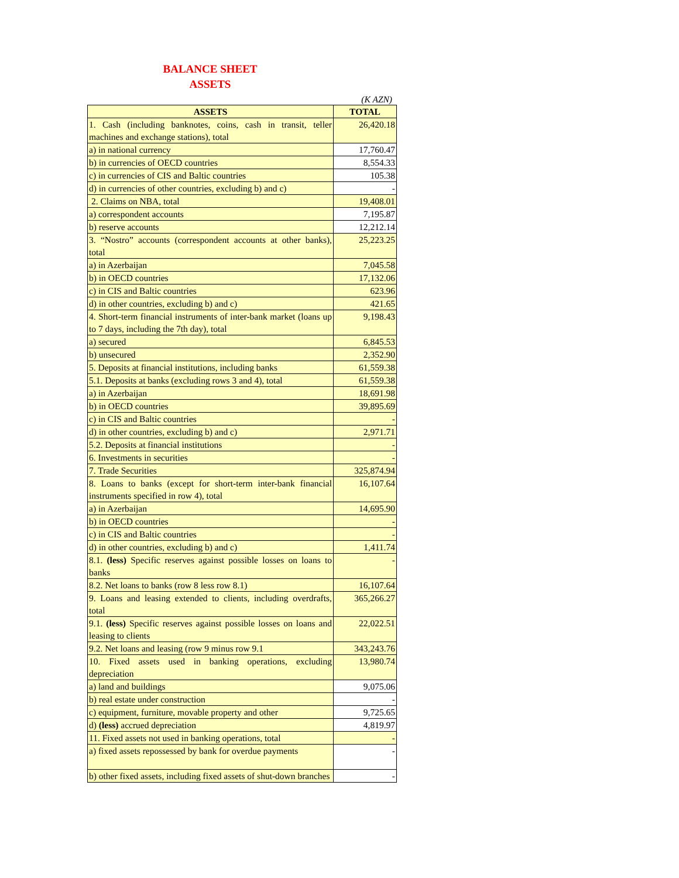BALANCE SHEET
ASSETS
(K AZN)
| ASSETS | TOTAL |
| --- | --- |
| 1. Cash (including banknotes, coins, cash in transit, teller machines and exchange stations), total | 26,420.18 |
| a) in national currency | 17,760.47 |
| b) in currencies of OECD countries | 8,554.33 |
| c) in currencies of CIS and Baltic countries | 105.38 |
| d) in currencies of other countries, excluding b) and c) | - |
| 2. Claims on NBA, total | 19,408.01 |
| a) correspondent accounts | 7,195.87 |
| b) reserve accounts | 12,212.14 |
| 3. “Nostro” accounts (correspondent accounts at other banks), total | 25,223.25 |
| a) in Azerbaijan | 7,045.58 |
| b) in OECD countries | 17,132.06 |
| c) in CIS and Baltic countries | 623.96 |
| d) in other countries, excluding b) and c) | 421.65 |
| 4. Short-term financial instruments of inter-bank market (loans up to 7 days, including the 7th day), total | 9,198.43 |
| a) secured | 6,845.53 |
| b) unsecured | 2,352.90 |
| 5. Deposits at financial institutions, including banks | 61,559.38 |
| 5.1. Deposits at banks (excluding rows 3 and 4), total | 61,559.38 |
| a) in Azerbaijan | 18,691.98 |
| b) in OECD countries | 39,895.69 |
| c) in CIS and Baltic countries | - |
| d) in other countries, excluding b) and c) | 2,971.71 |
| 5.2. Deposits at financial institutions | - |
| 6. Investments in securities | - |
| 7. Trade Securities | 325,874.94 |
| 8. Loans to banks (except for short-term inter-bank financial instruments specified in row 4), total | 16,107.64 |
| a) in Azerbaijan | 14,695.90 |
| b) in OECD countries | - |
| c) in CIS and Baltic countries | - |
| d) in other countries, excluding b) and c) | 1,411.74 |
| 8.1. (less) Specific reserves against possible losses on loans to banks | - |
| 8.2. Net loans to banks (row 8 less row 8.1) | 16,107.64 |
| 9. Loans and leasing extended to clients, including overdrafts, total | 365,266.27 |
| 9.1. (less) Specific reserves against possible losses on loans and leasing to clients | 22,022.51 |
| 9.2. Net loans and leasing (row 9 minus row 9.1 | 343,243.76 |
| 10. Fixed assets used in banking operations, excluding depreciation | 13,980.74 |
| a) land and buildings | 9,075.06 |
| b) real estate under construction | - |
| c) equipment, furniture, movable property and other | 9,725.65 |
| d) (less) accrued depreciation | 4,819.97 |
| 11. Fixed assets not used in banking operations, total | - |
| a) fixed assets repossessed by bank for overdue payments | - |
| b) other fixed assets, including fixed assets of shut-down branches | - |